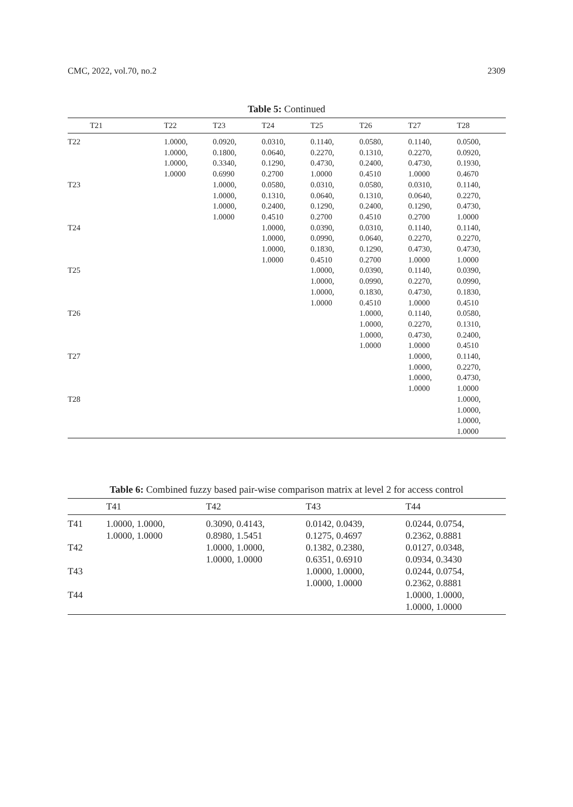CMC, 2022, vol.70, no.2 2309
Table 5: Continued
| T21 | T22 | T23 | T24 | T25 | T26 | T27 | T28 |
| --- | --- | --- | --- | --- | --- | --- | --- |
| T22 | 1.0000, 1.0000, 1.0000, 1.0000 | 0.0920, 0.1800, 0.3340, 0.6990 | 0.0310, 0.0640, 0.1290, 0.2700 | 0.1140, 0.2270, 0.4730, 1.0000 | 0.0580, 0.1310, 0.2400, 0.4510 | 0.1140, 0.2270, 0.4730, 1.0000 | 0.0500, 0.0920, 0.1930, 0.4670 |
| T23 | | 1.0000, 1.0000, 1.0000, 1.0000 | 0.0580, 0.1310, 0.2400, 0.4510 | 0.0310, 0.0640, 0.1290, 0.2700 | 0.0580, 0.1310, 0.2400, 0.4510 | 0.0310, 0.0640, 0.1290, 0.2700 | 0.1140, 0.2270, 0.4730, 1.0000 |
| T24 | | | 1.0000, 1.0000, 1.0000, 1.0000 | 0.0390, 0.0990, 0.1830, 0.4510 | 0.0310, 0.0640, 0.1290, 0.2700 | 0.1140, 0.2270, 0.4730, 1.0000 | 0.1140, 0.2270, 0.4730, 1.0000 |
| T25 | | | | 1.0000, 1.0000, 1.0000, 1.0000 | 0.0390, 0.0990, 0.1830, 0.4510 | 0.1140, 0.2270, 0.4730, 1.0000 | 0.0390, 0.0990, 0.1830, 0.4510 |
| T26 | | | | | 1.0000, 1.0000, 1.0000, 1.0000 | 0.1140, 0.2270, 0.4730, 1.0000 | 0.0580, 0.1310, 0.2400, 0.4510 |
| T27 | | | | | | 1.0000, 1.0000, 1.0000, 1.0000 | 0.1140, 0.2270, 0.4730, 1.0000 |
| T28 | | | | | | | 1.0000, 1.0000, 1.0000, 1.0000 |
Table 6: Combined fuzzy based pair-wise comparison matrix at level 2 for access control
| | T41 | T42 | T43 | T44 |
| --- | --- | --- | --- | --- |
| T41 | 1.0000, 1.0000, 1.0000, 1.0000 | 0.3090, 0.4143, 0.8980, 1.5451 | 0.0142, 0.0439, 0.1275, 0.4697 | 0.0244, 0.0754, 0.2362, 0.8881 |
| T42 | | 1.0000, 1.0000, 1.0000, 1.0000 | 0.1382, 0.2380, 0.6351, 0.6910 | 0.0127, 0.0348, 0.0934, 0.3430 |
| T43 | | | 1.0000, 1.0000, 1.0000, 1.0000 | 0.0244, 0.0754, 0.2362, 0.8881 |
| T44 | | | | 1.0000, 1.0000, 1.0000, 1.0000 |